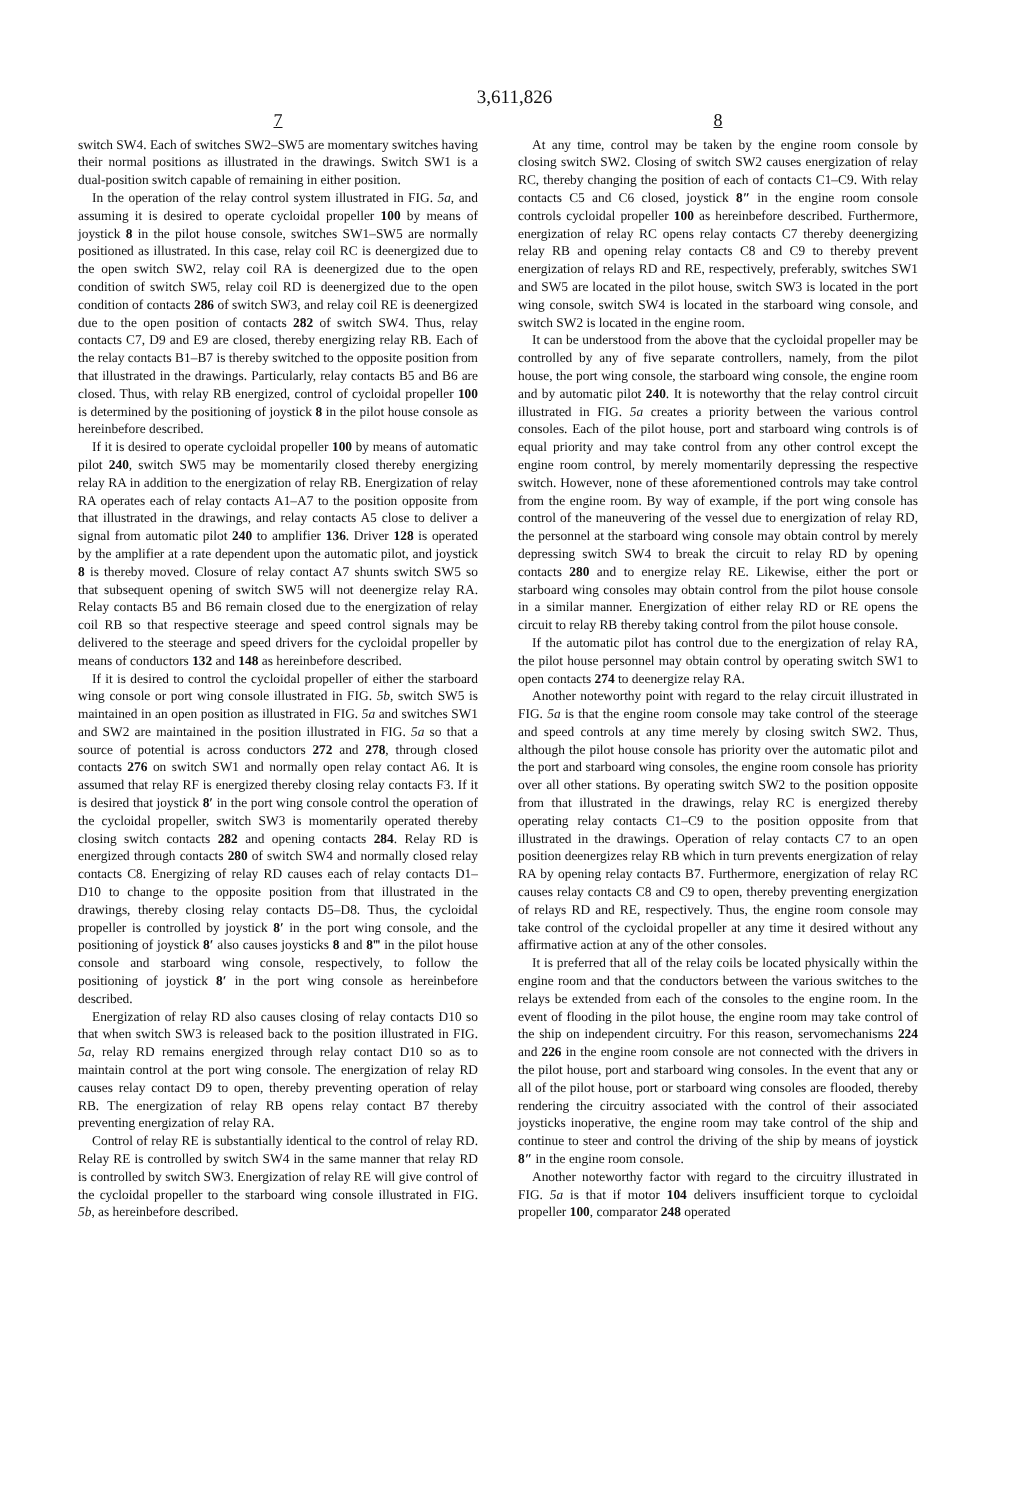3,611,826
7
switch SW4. Each of switches SW2–SW5 are momentary switches having their normal positions as illustrated in the drawings. Switch SW1 is a dual-position switch capable of remaining in either position.
In the operation of the relay control system illustrated in FIG. 5a, and assuming it is desired to operate cycloidal propeller 100 by means of joystick 8 in the pilot house console, switches SW1–SW5 are normally positioned as illustrated. In this case, relay coil RC is deenergized due to the open switch SW2, relay coil RA is deenergized due to the open condition of switch SW5, relay coil RD is deenergized due to the open condition of contacts 286 of switch SW3, and relay coil RE is deenergized due to the open position of contacts 282 of switch SW4. Thus, relay contacts C7, D9 and E9 are closed, thereby energizing relay RB. Each of the relay contacts B1–B7 is thereby switched to the opposite position from that illustrated in the drawings. Particularly, relay contacts B5 and B6 are closed. Thus, with relay RB energized, control of cycloidal propeller 100 is determined by the positioning of joystick 8 in the pilot house console as hereinbefore described.
If it is desired to operate cycloidal propeller 100 by means of automatic pilot 240, switch SW5 may be momentarily closed thereby energizing relay RA in addition to the energization of relay RB. Energization of relay RA operates each of relay contacts A1–A7 to the position opposite from that illustrated in the drawings, and relay contacts A5 close to deliver a signal from automatic pilot 240 to amplifier 136. Driver 128 is operated by the amplifier at a rate dependent upon the automatic pilot, and joystick 8 is thereby moved. Closure of relay contact A7 shunts switch SW5 so that subsequent opening of switch SW5 will not deenergize relay RA. Relay contacts B5 and B6 remain closed due to the energization of relay coil RB so that respective steerage and speed control signals may be delivered to the steerage and speed drivers for the cycloidal propeller by means of conductors 132 and 148 as hereinbefore described.
If it is desired to control the cycloidal propeller of either the starboard wing console or port wing console illustrated in FIG. 5b, switch SW5 is maintained in an open position as illustrated in FIG. 5a and switches SW1 and SW2 are maintained in the position illustrated in FIG. 5a so that a source of potential is across conductors 272 and 278, through closed contacts 276 on switch SW1 and normally open relay contact A6. It is assumed that relay RF is energized thereby closing relay contacts F3. If it is desired that joystick 8′ in the port wing console control the operation of the cycloidal propeller, switch SW3 is momentarily operated thereby closing switch contacts 282 and opening contacts 284. Relay RD is energized through contacts 280 of switch SW4 and normally closed relay contacts C8. Energizing of relay RD causes each of relay contacts D1–D10 to change to the opposite position from that illustrated in the drawings, thereby closing relay contacts D5–D8. Thus, the cycloidal propeller is controlled by joystick 8′ in the port wing console, and the positioning of joystick 8′ also causes joysticks 8 and 8‴ in the pilot house console and starboard wing console, respectively, to follow the positioning of joystick 8′ in the port wing console as hereinbefore described.
Energization of relay RD also causes closing of relay contacts D10 so that when switch SW3 is released back to the position illustrated in FIG. 5a, relay RD remains energized through relay contact D10 so as to maintain control at the port wing console. The energization of relay RD causes relay contact D9 to open, thereby preventing operation of relay RB. The energization of relay RB opens relay contact B7 thereby preventing energization of relay RA.
Control of relay RE is substantially identical to the control of relay RD. Relay RE is controlled by switch SW4 in the same manner that relay RD is controlled by switch SW3. Energization of relay RE will give control of the cycloidal propeller to the starboard wing console illustrated in FIG. 5b, as hereinbefore described.
8
At any time, control may be taken by the engine room console by closing switch SW2. Closing of switch SW2 causes energization of relay RC, thereby changing the position of each of contacts C1–C9. With relay contacts C5 and C6 closed, joystick 8″ in the engine room console controls cycloidal propeller 100 as hereinbefore described. Furthermore, energization of relay RC opens relay contacts C7 thereby deenergizing relay RB and opening relay contacts C8 and C9 to thereby prevent energization of relays RD and RE, respectively, preferably, switches SW1 and SW5 are located in the pilot house, switch SW3 is located in the port wing console, switch SW4 is located in the starboard wing console, and switch SW2 is located in the engine room.
It can be understood from the above that the cycloidal propeller may be controlled by any of five separate controllers, namely, from the pilot house, the port wing console, the starboard wing console, the engine room and by automatic pilot 240. It is noteworthy that the relay control circuit illustrated in FIG. 5a creates a priority between the various control consoles. Each of the pilot house, port and starboard wing controls is of equal priority and may take control from any other control except the engine room control, by merely momentarily depressing the respective switch. However, none of these aforementioned controls may take control from the engine room. By way of example, if the port wing console has control of the maneuvering of the vessel due to energization of relay RD, the personnel at the starboard wing console may obtain control by merely depressing switch SW4 to break the circuit to relay RD by opening contacts 280 and to energize relay RE. Likewise, either the port or starboard wing consoles may obtain control from the pilot house console in a similar manner. Energization of either relay RD or RE opens the circuit to relay RB thereby taking control from the pilot house console.
If the automatic pilot has control due to the energization of relay RA, the pilot house personnel may obtain control by operating switch SW1 to open contacts 274 to deenergize relay RA.
Another noteworthy point with regard to the relay circuit illustrated in FIG. 5a is that the engine room console may take control of the steerage and speed controls at any time merely by closing switch SW2. Thus, although the pilot house console has priority over the automatic pilot and the port and starboard wing consoles, the engine room console has priority over all other stations. By operating switch SW2 to the position opposite from that illustrated in the drawings, relay RC is energized thereby operating relay contacts C1–C9 to the position opposite from that illustrated in the drawings. Operation of relay contacts C7 to an open position deenergizes relay RB which in turn prevents energization of relay RA by opening relay contacts B7. Furthermore, energization of relay RC causes relay contacts C8 and C9 to open, thereby preventing energization of relays RD and RE, respectively. Thus, the engine room console may take control of the cycloidal propeller at any time it desired without any affirmative action at any of the other consoles.
It is preferred that all of the relay coils be located physically within the engine room and that the conductors between the various switches to the relays be extended from each of the consoles to the engine room. In the event of flooding in the pilot house, the engine room may take control of the ship on independent circuitry. For this reason, servomechanisms 224 and 226 in the engine room console are not connected with the drivers in the pilot house, port and starboard wing consoles. In the event that any or all of the pilot house, port or starboard wing consoles are flooded, thereby rendering the circuitry associated with the control of their associated joysticks inoperative, the engine room may take control of the ship and continue to steer and control the driving of the ship by means of joystick 8″ in the engine room console.
Another noteworthy factor with regard to the circuitry illustrated in FIG. 5a is that if motor 104 delivers insufficient torque to cycloidal propeller 100, comparator 248 operated